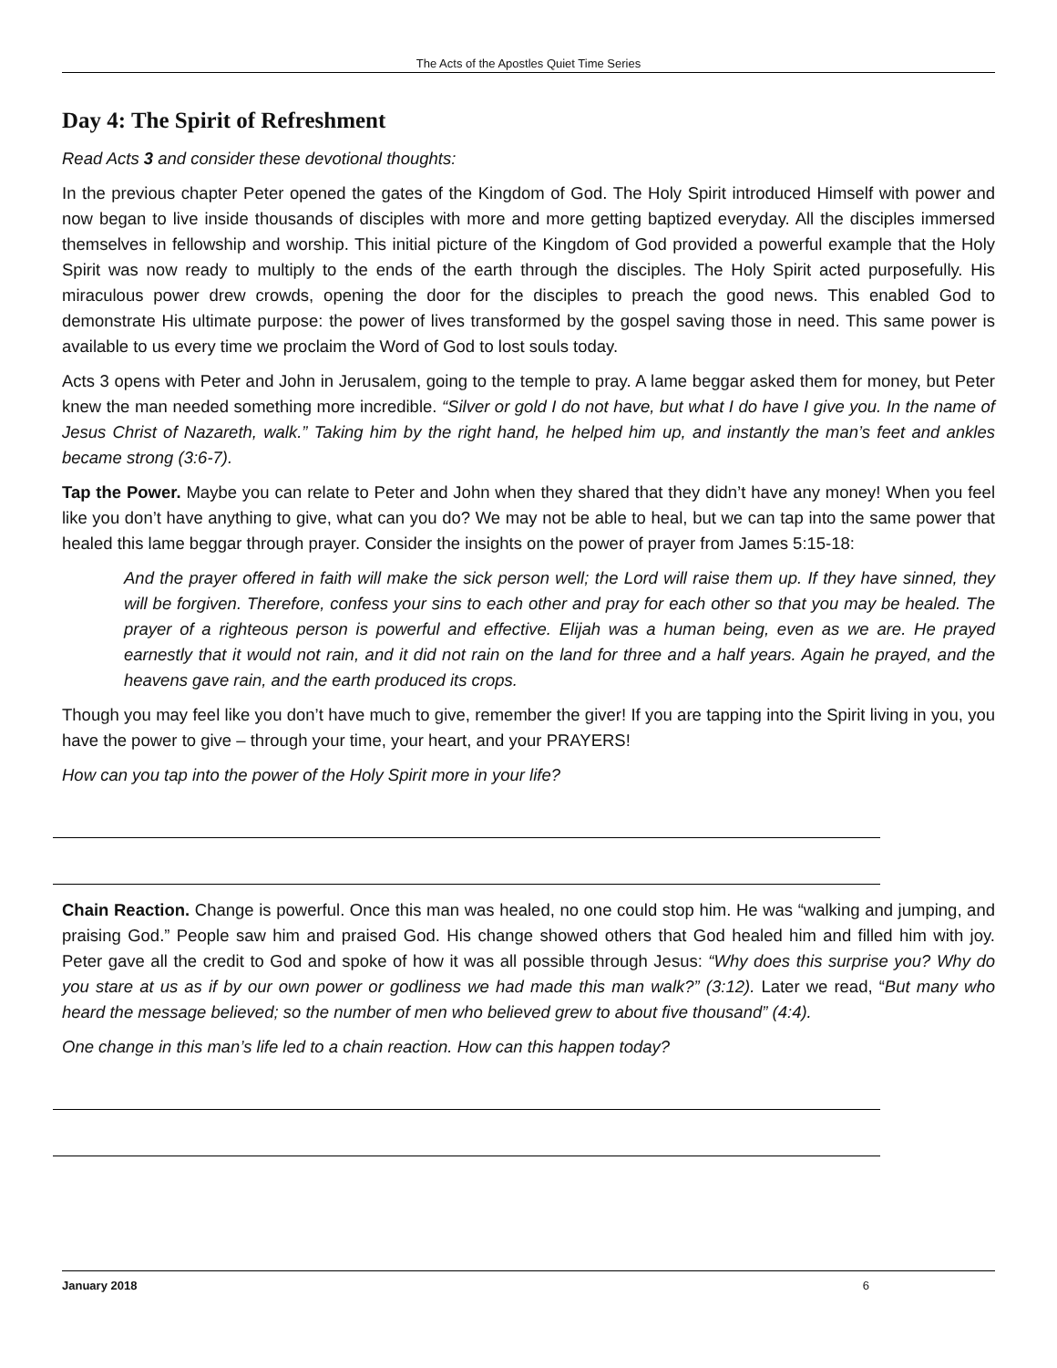The Acts of the Apostles Quiet Time Series
Day 4: The Spirit of Refreshment
Read Acts 3 and consider these devotional thoughts:
In the previous chapter Peter opened the gates of the Kingdom of God. The Holy Spirit introduced Himself with power and now began to live inside thousands of disciples with more and more getting baptized everyday. All the disciples immersed themselves in fellowship and worship. This initial picture of the Kingdom of God provided a powerful example that the Holy Spirit was now ready to multiply to the ends of the earth through the disciples. The Holy Spirit acted purposefully. His miraculous power drew crowds, opening the door for the disciples to preach the good news. This enabled God to demonstrate His ultimate purpose: the power of lives transformed by the gospel saving those in need. This same power is available to us every time we proclaim the Word of God to lost souls today.
Acts 3 opens with Peter and John in Jerusalem, going to the temple to pray. A lame beggar asked them for money, but Peter knew the man needed something more incredible. “Silver or gold I do not have, but what I do have I give you. In the name of Jesus Christ of Nazareth, walk.” Taking him by the right hand, he helped him up, and instantly the man’s feet and ankles became strong (3:6-7).
Tap the Power. Maybe you can relate to Peter and John when they shared that they didn’t have any money! When you feel like you don’t have anything to give, what can you do? We may not be able to heal, but we can tap into the same power that healed this lame beggar through prayer. Consider the insights on the power of prayer from James 5:15-18:
And the prayer offered in faith will make the sick person well; the Lord will raise them up. If they have sinned, they will be forgiven. Therefore, confess your sins to each other and pray for each other so that you may be healed. The prayer of a righteous person is powerful and effective. Elijah was a human being, even as we are. He prayed earnestly that it would not rain, and it did not rain on the land for three and a half years. Again he prayed, and the heavens gave rain, and the earth produced its crops.
Though you may feel like you don’t have much to give, remember the giver! If you are tapping into the Spirit living in you, you have the power to give – through your time, your heart, and your PRAYERS!
How can you tap into the power of the Holy Spirit more in your life?
Chain Reaction. Change is powerful. Once this man was healed, no one could stop him. He was “walking and jumping, and praising God.” People saw him and praised God. His change showed others that God healed him and filled him with joy. Peter gave all the credit to God and spoke of how it was all possible through Jesus: “Why does this surprise you? Why do you stare at us as if by our own power or godliness we had made this man walk?” (3:12). Later we read, “But many who heard the message believed; so the number of men who believed grew to about five thousand” (4:4).
One change in this man’s life led to a chain reaction. How can this happen today?
January 2018 6